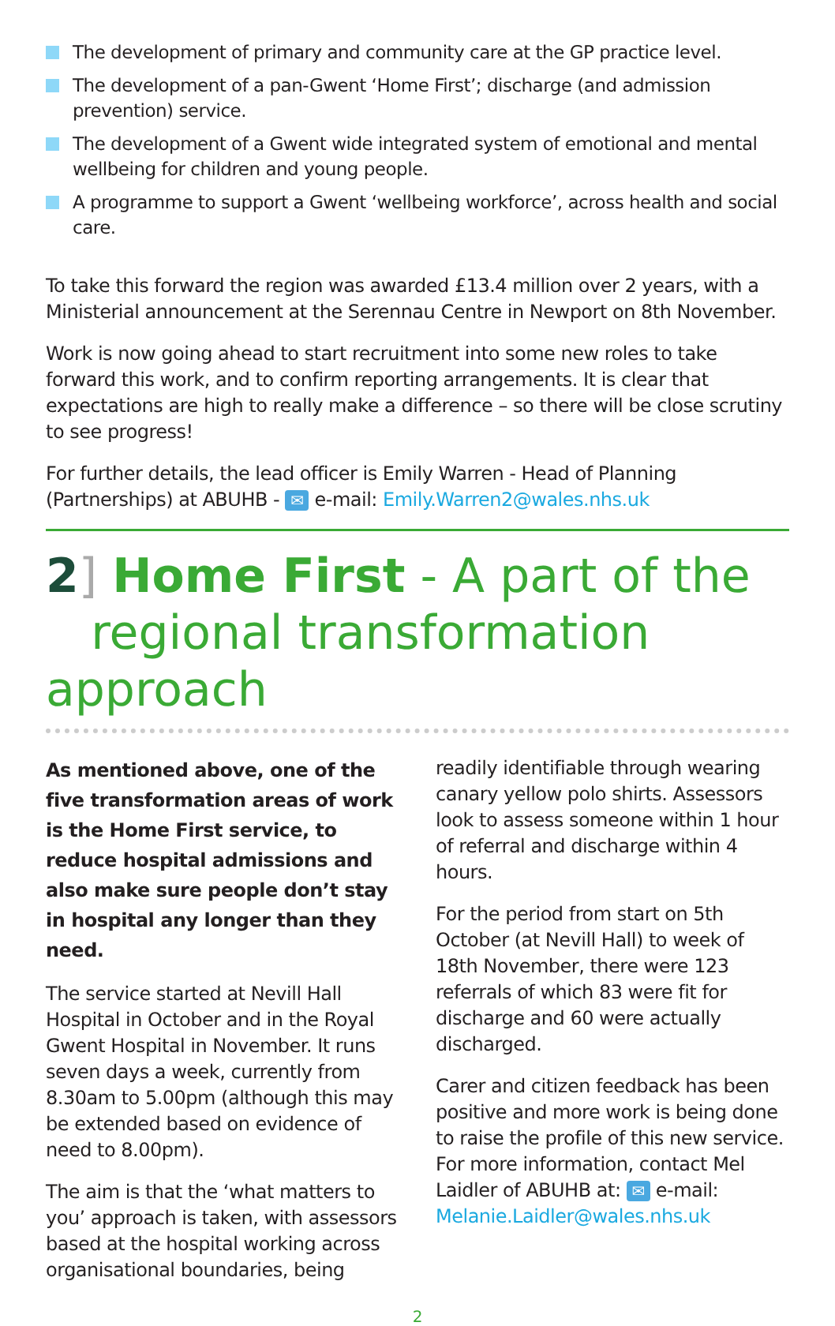The development of primary and community care at the GP practice level.
The development of a pan-Gwent ‘Home First’; discharge (and admission prevention) service.
The development of a Gwent wide integrated system of emotional and mental wellbeing for children and young people.
A programme to support a Gwent ‘wellbeing workforce’, across health and social care.
To take this forward the region was awarded £13.4 million over 2 years, with a Ministerial announcement at the Serennau Centre in Newport on 8th November.
Work is now going ahead to start recruitment into some new roles to take forward this work, and to confirm reporting arrangements. It is clear that expectations are high to really make a difference – so there will be close scrutiny to see progress!
For further details, the lead officer is Emily Warren - Head of Planning (Partnerships) at ABUHB - ✉ e-mail: Emily.Warren2@wales.nhs.uk
2] Home First - A part of the
regional transformation approach
As mentioned above, one of the five transformation areas of work is the Home First service, to reduce hospital admissions and also make sure people don’t stay in hospital any longer than they need.
The service started at Nevill Hall Hospital in October and in the Royal Gwent Hospital in November. It runs seven days a week, currently from 8.30am to 5.00pm (although this may be extended based on evidence of need to 8.00pm).
The aim is that the ‘what matters to you’ approach is taken, with assessors based at the hospital working across organisational boundaries, being
readily identifiable through wearing canary yellow polo shirts. Assessors look to assess someone within 1 hour of referral and discharge within 4 hours.
For the period from start on 5th October (at Nevill Hall) to week of 18th November, there were 123 referrals of which 83 were fit for discharge and 60 were actually discharged.
Carer and citizen feedback has been positive and more work is being done to raise the profile of this new service. For more information, contact Mel Laidler of ABUHB at: ✉ e-mail: Melanie.Laidler@wales.nhs.uk
2